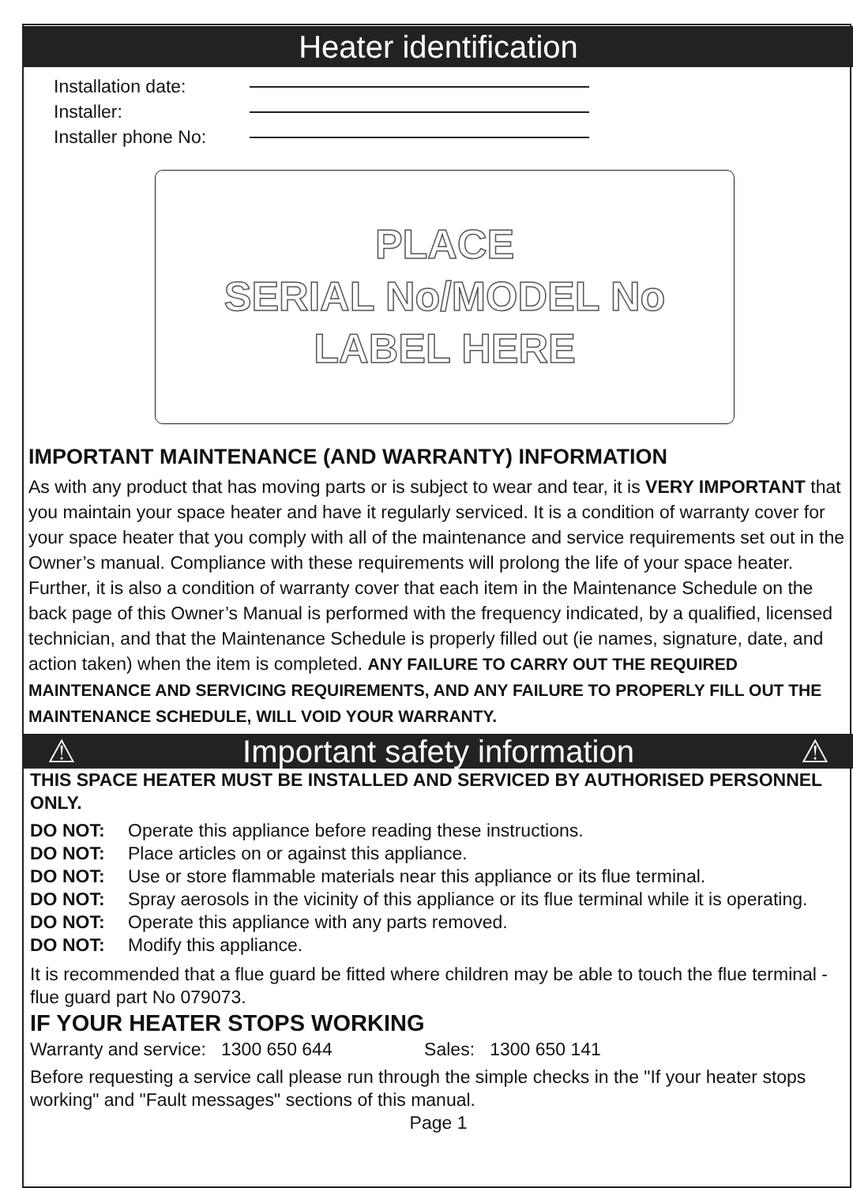Heater identification
Installation date:
Installer:
Installer phone No:
PLACE
SERIAL No/MODEL No
LABEL HERE
IMPORTANT MAINTENANCE (AND WARRANTY) INFORMATION
As with any product that has moving parts or is subject to wear and tear, it is VERY IMPORTANT that you maintain your space heater and have it regularly serviced. It is a condition of warranty cover for your space heater that you comply with all of the maintenance and service requirements set out in the Owner’s manual. Compliance with these requirements will prolong the life of your space heater. Further, it is also a condition of warranty cover that each item in the Maintenance Schedule on the back page of this Owner’s Manual is performed with the frequency indicated, by a qualified, licensed technician, and that the Maintenance Schedule is properly filled out (ie names, signature, date, and action taken) when the item is completed. ANY FAILURE TO CARRY OUT THE REQUIRED MAINTENANCE AND SERVICING REQUIREMENTS, AND ANY FAILURE TO PROPERLY FILL OUT THE MAINTENANCE SCHEDULE, WILL VOID YOUR WARRANTY.
⚠ Important safety information ⚠
THIS SPACE HEATER MUST BE INSTALLED AND SERVICED BY AUTHORISED PERSONNEL ONLY.
DO NOT: Operate this appliance before reading these instructions.
DO NOT: Place articles on or against this appliance.
DO NOT: Use or store flammable materials near this appliance or its flue terminal.
DO NOT: Spray aerosols in the vicinity of this appliance or its flue terminal while it is operating.
DO NOT: Operate this appliance with any parts removed.
DO NOT: Modify this appliance.
It is recommended that a flue guard be fitted where children may be able to touch the flue terminal - flue guard part No 079073.
IF YOUR HEATER STOPS WORKING
Warranty and service: 1300 650 644 Sales: 1300 650 141
Before requesting a service call please run through the simple checks in the "If your heater stops working" and "Fault messages" sections of this manual.
Page 1